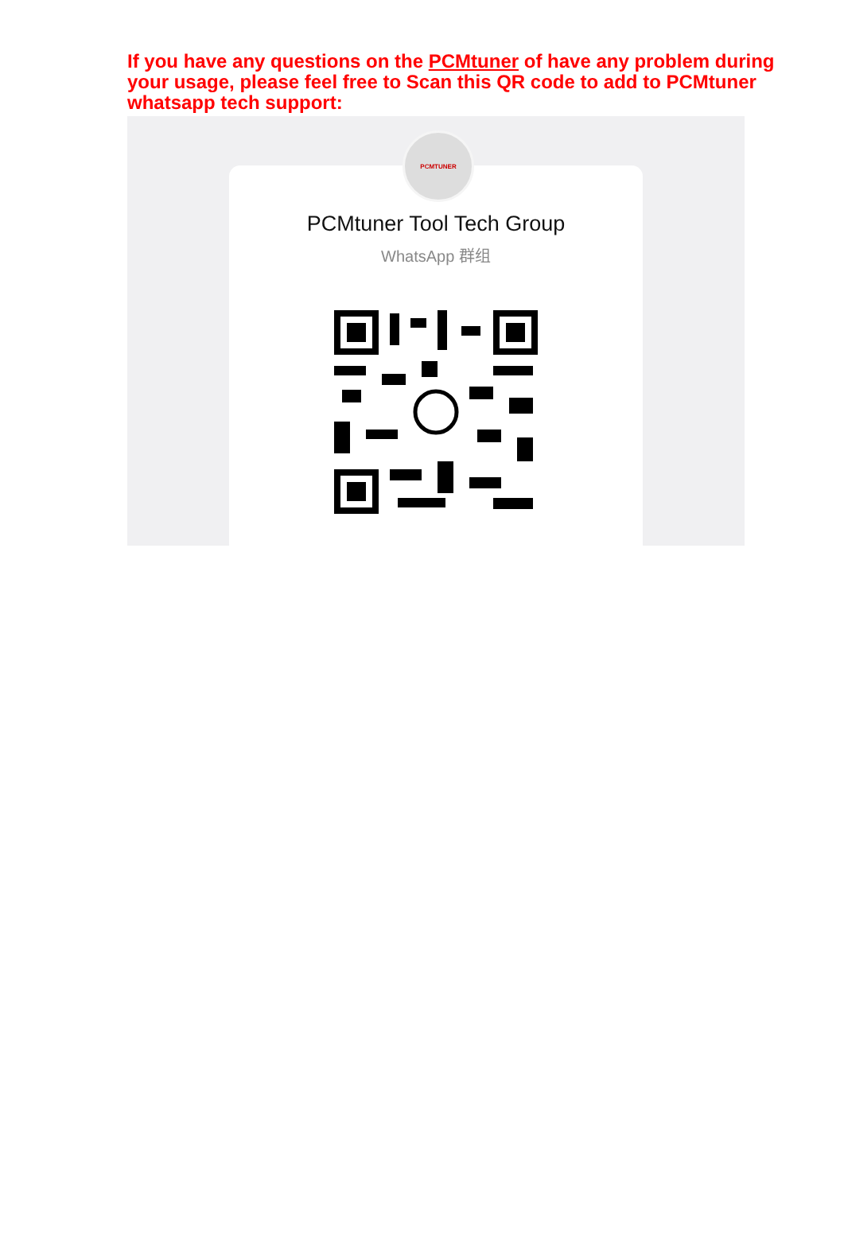If you have any questions on the PCMtuner of have any problem during your usage, please feel free to Scan this QR code to add to PCMtuner whatsapp tech support:
PCMTUNER
PCMtuner Tool Tech Group
WhatsApp 群组